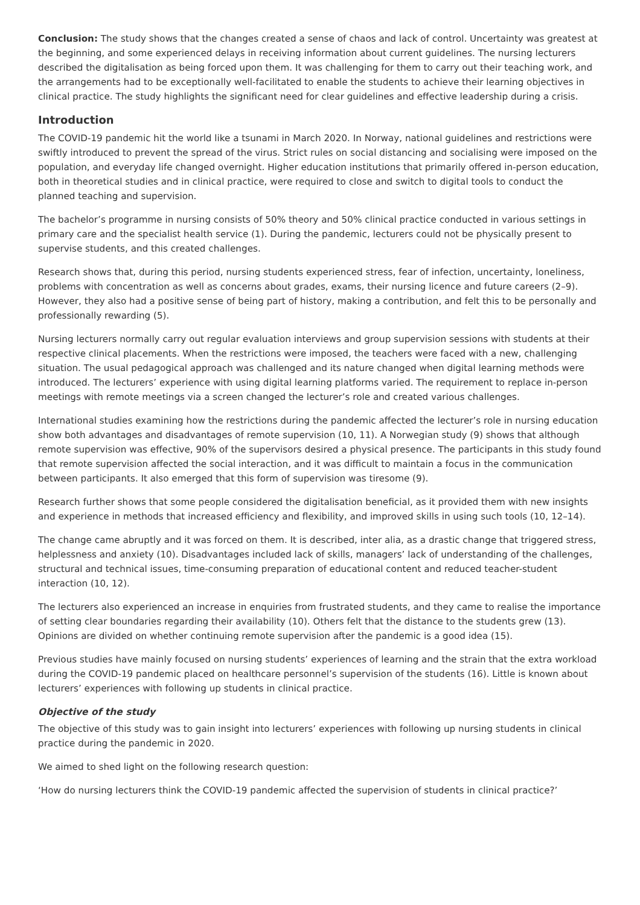Conclusion: The study shows that the changes created a sense of chaos and lack of control. Uncertainty was greatest at the beginning, and some experienced delays in receiving information about current guidelines. The nursing lecturers described the digitalisation as being forced upon them. It was challenging for them to carry out their teaching work, and the arrangements had to be exceptionally well-facilitated to enable the students to achieve their learning objectives in clinical practice. The study highlights the significant need for clear guidelines and effective leadership during a crisis.
Introduction
The COVID-19 pandemic hit the world like a tsunami in March 2020. In Norway, national guidelines and restrictions were swiftly introduced to prevent the spread of the virus. Strict rules on social distancing and socialising were imposed on the population, and everyday life changed overnight. Higher education institutions that primarily offered in-person education, both in theoretical studies and in clinical practice, were required to close and switch to digital tools to conduct the planned teaching and supervision.
The bachelor’s programme in nursing consists of 50% theory and 50% clinical practice conducted in various settings in primary care and the specialist health service (1). During the pandemic, lecturers could not be physically present to supervise students, and this created challenges.
Research shows that, during this period, nursing students experienced stress, fear of infection, uncertainty, loneliness, problems with concentration as well as concerns about grades, exams, their nursing licence and future careers (2–9). However, they also had a positive sense of being part of history, making a contribution, and felt this to be personally and professionally rewarding (5).
Nursing lecturers normally carry out regular evaluation interviews and group supervision sessions with students at their respective clinical placements. When the restrictions were imposed, the teachers were faced with a new, challenging situation. The usual pedagogical approach was challenged and its nature changed when digital learning methods were introduced. The lecturers’ experience with using digital learning platforms varied. The requirement to replace in-person meetings with remote meetings via a screen changed the lecturer’s role and created various challenges.
International studies examining how the restrictions during the pandemic affected the lecturer’s role in nursing education show both advantages and disadvantages of remote supervision (10, 11). A Norwegian study (9) shows that although remote supervision was effective, 90% of the supervisors desired a physical presence. The participants in this study found that remote supervision affected the social interaction, and it was difficult to maintain a focus in the communication between participants. It also emerged that this form of supervision was tiresome (9).
Research further shows that some people considered the digitalisation beneficial, as it provided them with new insights and experience in methods that increased efficiency and flexibility, and improved skills in using such tools (10, 12–14).
The change came abruptly and it was forced on them. It is described, inter alia, as a drastic change that triggered stress, helplessness and anxiety (10). Disadvantages included lack of skills, managers’ lack of understanding of the challenges, structural and technical issues, time-consuming preparation of educational content and reduced teacher-student interaction (10, 12).
The lecturers also experienced an increase in enquiries from frustrated students, and they came to realise the importance of setting clear boundaries regarding their availability (10). Others felt that the distance to the students grew (13). Opinions are divided on whether continuing remote supervision after the pandemic is a good idea (15).
Previous studies have mainly focused on nursing students’ experiences of learning and the strain that the extra workload during the COVID-19 pandemic placed on healthcare personnel’s supervision of the students (16). Little is known about lecturers’ experiences with following up students in clinical practice.
Objective of the study
The objective of this study was to gain insight into lecturers’ experiences with following up nursing students in clinical practice during the pandemic in 2020.
We aimed to shed light on the following research question:
‘How do nursing lecturers think the COVID-19 pandemic affected the supervision of students in clinical practice?’